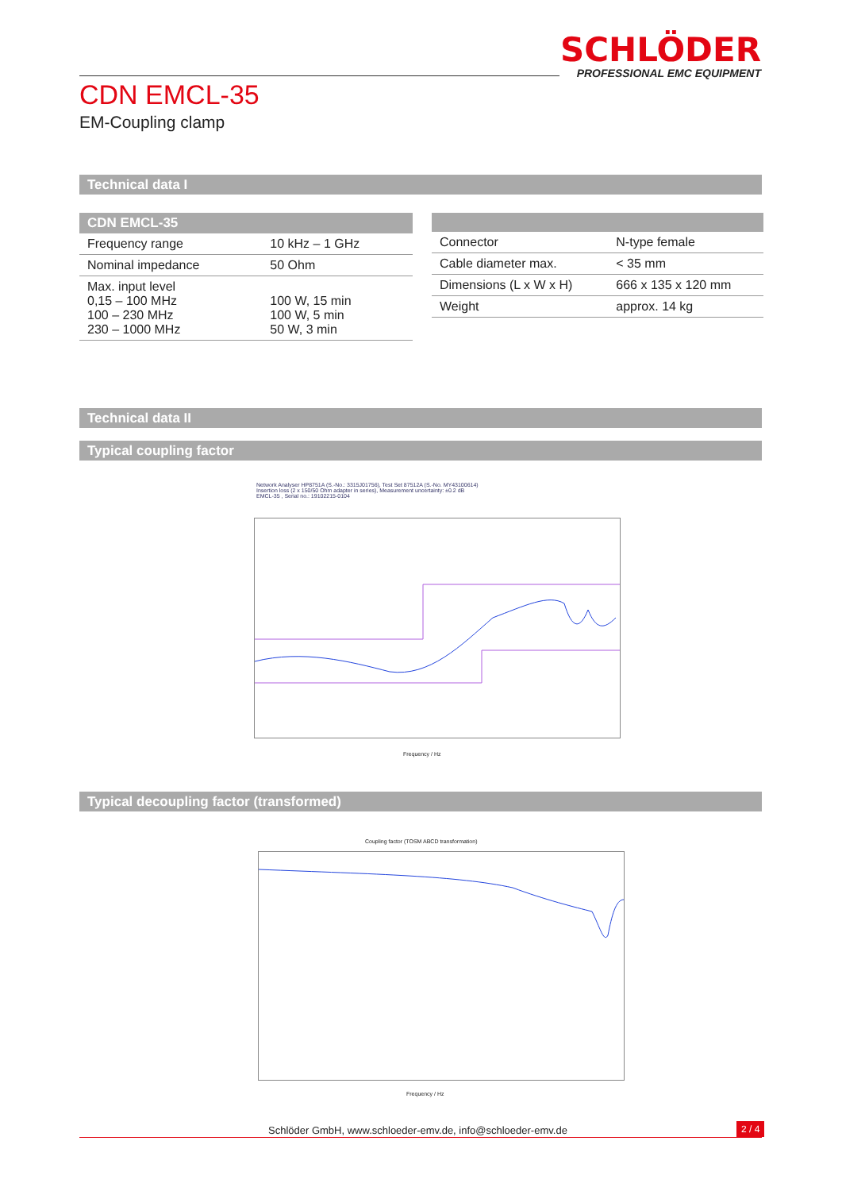SCHLÖDER
PROFESSIONAL EMC EQUIPMENT
CDN EMCL-35
EM-Coupling clamp
Technical data I
| CDN EMCL-35 | |
| --- | --- |
| Frequency range | 10 kHz – 1 GHz |
| Nominal impedance | 50 Ohm |
| Max. input level 0,15 – 100 MHz 100 – 230 MHz 230 – 1000 MHz | 100 W, 15 min 100 W, 5 min 50 W, 3 min |
| Connector | N-type female |
| Cable diameter max. | < 35 mm |
| Dimensions (L x W x H) | 666 x 135 x 120 mm |
| Weight | approx. 14 kg |
Technical data II
Typical coupling factor
Network Analyser HP8751A (S.-No.: 3315J01756), Test Set 87512A (S.-No. MY43100614)
Insertion loss (2 x 150/50 Ohm adapter in series), Measurement uncertainty: ±0.2 dB
EMCL-35 , Serial no.: 19102215-0104
Frequency / Hz
Typical decoupling factor (transformed)
Coupling factor (TOSM ABCD transformation)
Frequency / Hz
Schlöder GmbH, www.schloeder-emv.de, info@schloeder-emv.de
2 / 4